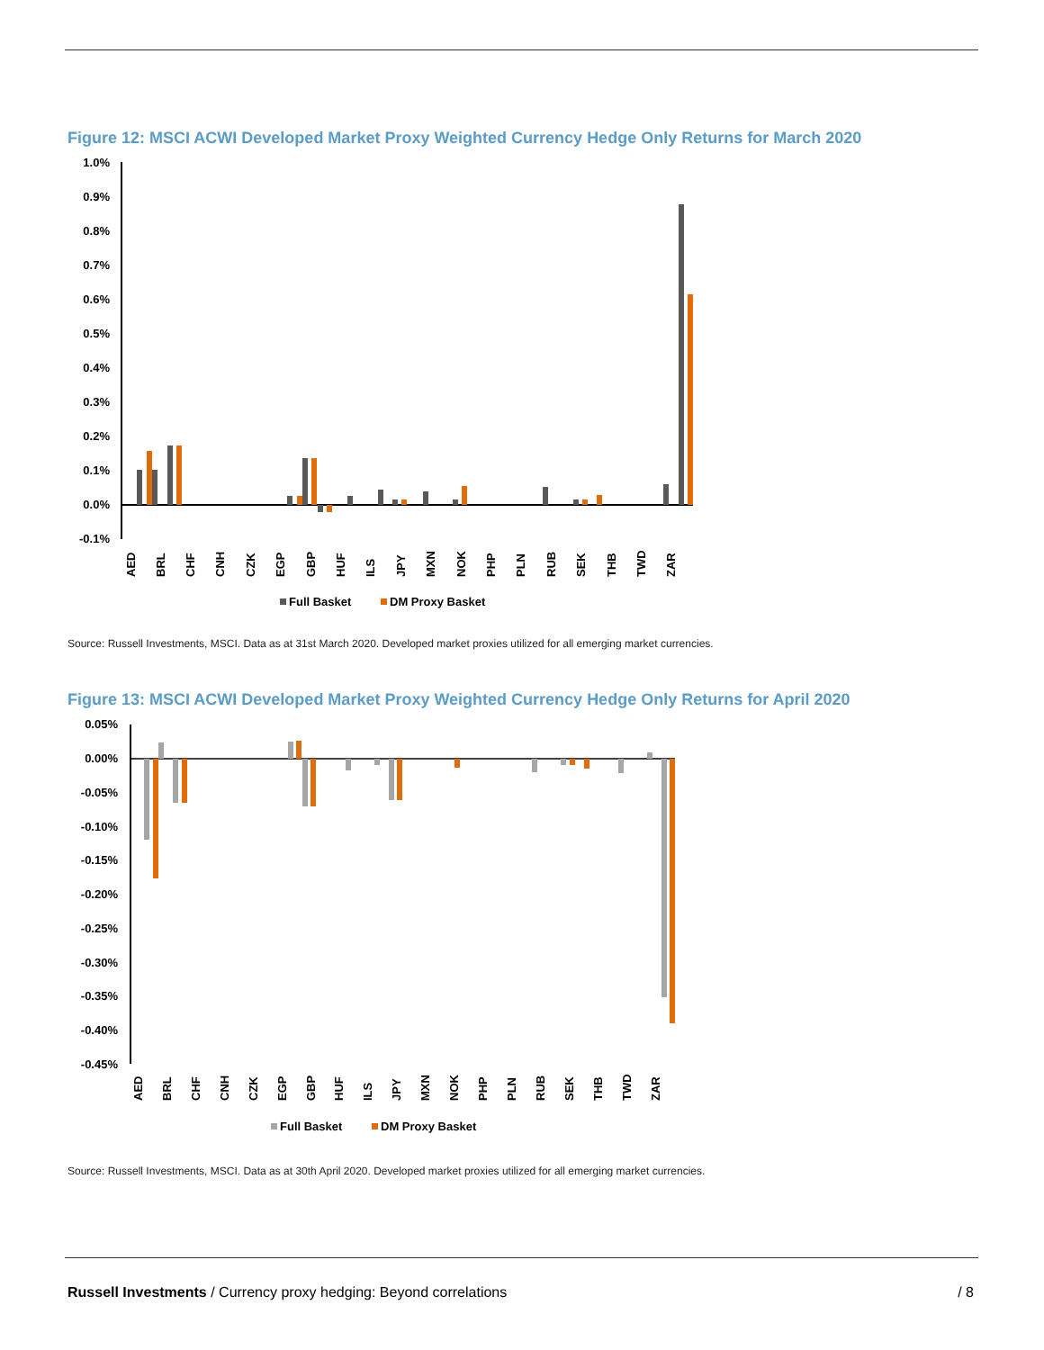Figure 12: MSCI ACWI Developed Market Proxy Weighted Currency Hedge Only Returns for March 2020
1.0%
0.9%
0.8%
0.7%
0.6%
0.5%
0.4%
0.3%
0.2%
0.1%
0.0%
-0.1%
AED
BRL
CHF
CNH
CZK
EGP
GBP
HUF
ILS
JPY
MXN
NOK
PHP
PLN
RUB
SEK
THB
TWD
ZAR
Full Basket
DM Proxy Basket
Source: Russell Investments, MSCI. Data as at 31st March 2020. Developed market proxies utilized for all emerging market currencies.
Figure 13: MSCI ACWI Developed Market Proxy Weighted Currency Hedge Only Returns for April 2020
0.05%
0.00%
-0.05%
-0.10%
-0.15%
-0.20%
-0.25%
-0.30%
-0.35%
-0.40%
-0.45%
AED
BRL
CHF
CNH
CZK
EGP
GBP
HUF
ILS
JPY
MXN
NOK
PHP
PLN
RUB
SEK
THB
TWD
ZAR
Full Basket
DM Proxy Basket
Source: Russell Investments, MSCI. Data as at 30th April 2020. Developed market proxies utilized for all emerging market currencies.
Russell Investments / Currency proxy hedging: Beyond correlations / 8